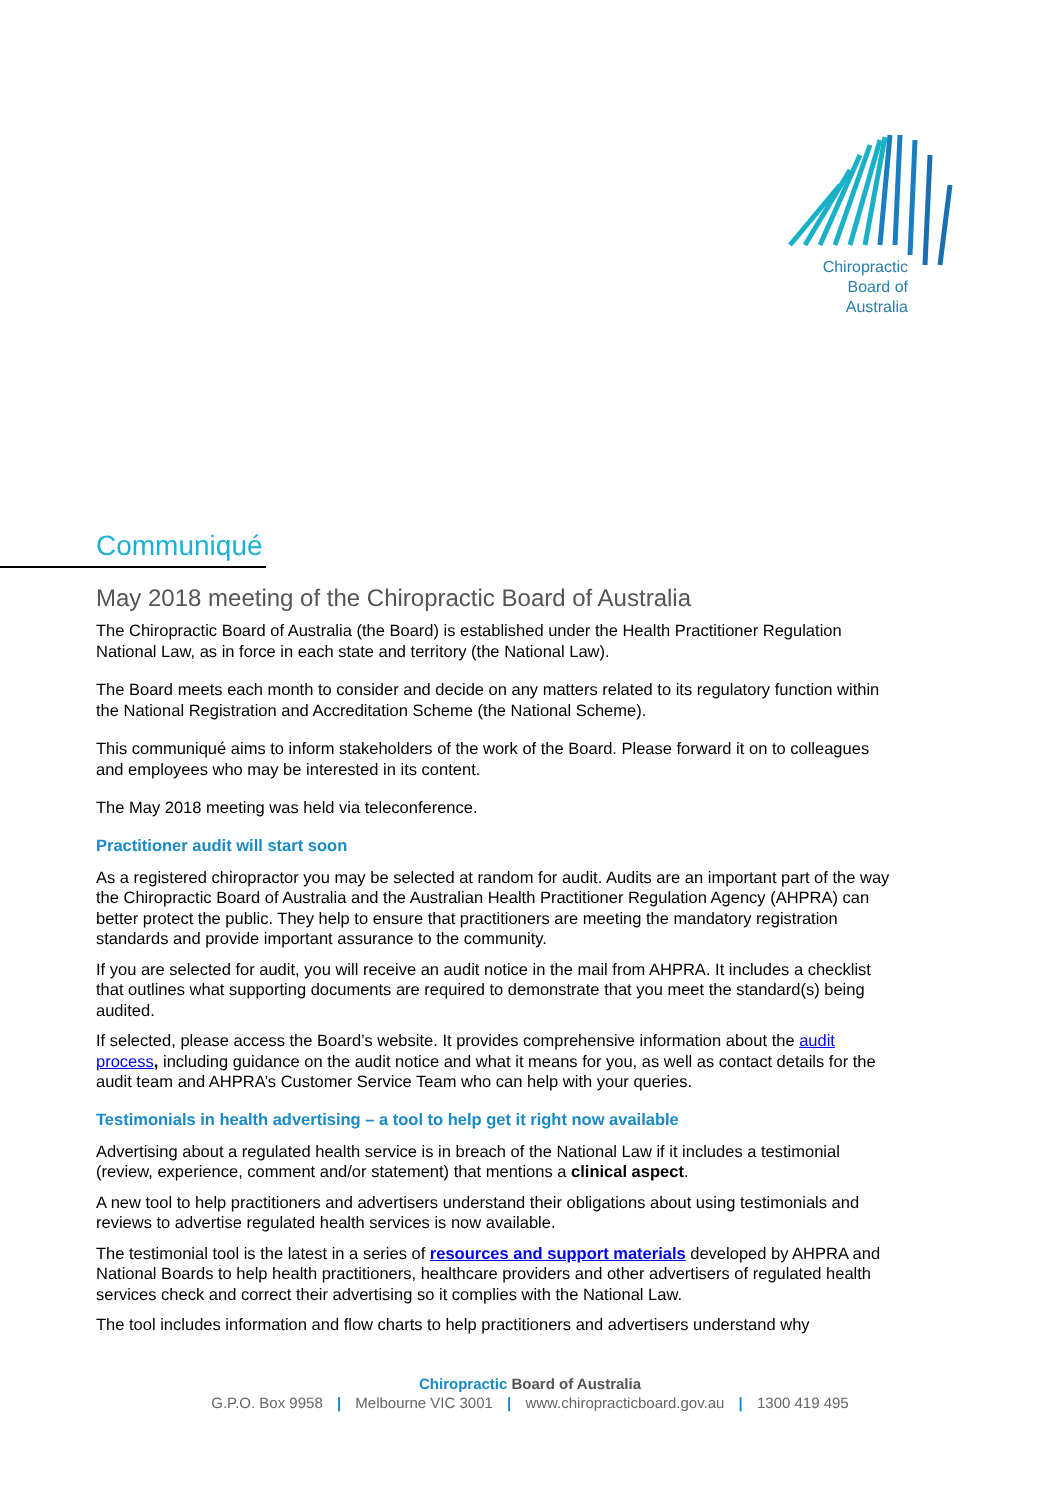Chiropractic
Board of
Australia
Communiqué
May 2018 meeting of the Chiropractic Board of Australia
The Chiropractic Board of Australia (the Board) is established under the Health Practitioner Regulation National Law, as in force in each state and territory (the National Law).
The Board meets each month to consider and decide on any matters related to its regulatory function within the National Registration and Accreditation Scheme (the National Scheme).
This communiqué aims to inform stakeholders of the work of the Board. Please forward it on to colleagues and employees who may be interested in its content.
The May 2018 meeting was held via teleconference.
Practitioner audit will start soon
As a registered chiropractor you may be selected at random for audit. Audits are an important part of the way the Chiropractic Board of Australia and the Australian Health Practitioner Regulation Agency (AHPRA) can better protect the public. They help to ensure that practitioners are meeting the mandatory registration standards and provide important assurance to the community.
If you are selected for audit, you will receive an audit notice in the mail from AHPRA. It includes a checklist that outlines what supporting documents are required to demonstrate that you meet the standard(s) being audited.
If selected, please access the Board’s website. It provides comprehensive information about the audit process, including guidance on the audit notice and what it means for you, as well as contact details for the audit team and AHPRA’s Customer Service Team who can help with your queries.
Testimonials in health advertising – a tool to help get it right now available
Advertising about a regulated health service is in breach of the National Law if it includes a testimonial (review, experience, comment and/or statement) that mentions a clinical aspect.
A new tool to help practitioners and advertisers understand their obligations about using testimonials and reviews to advertise regulated health services is now available.
The testimonial tool is the latest in a series of resources and support materials developed by AHPRA and National Boards to help health practitioners, healthcare providers and other advertisers of regulated health services check and correct their advertising so it complies with the National Law.
The tool includes information and flow charts to help practitioners and advertisers understand why
Chiropractic Board of Australia
G.P.O. Box 9958 | Melbourne VIC 3001 | www.chiropracticboard.gov.au | 1300 419 495